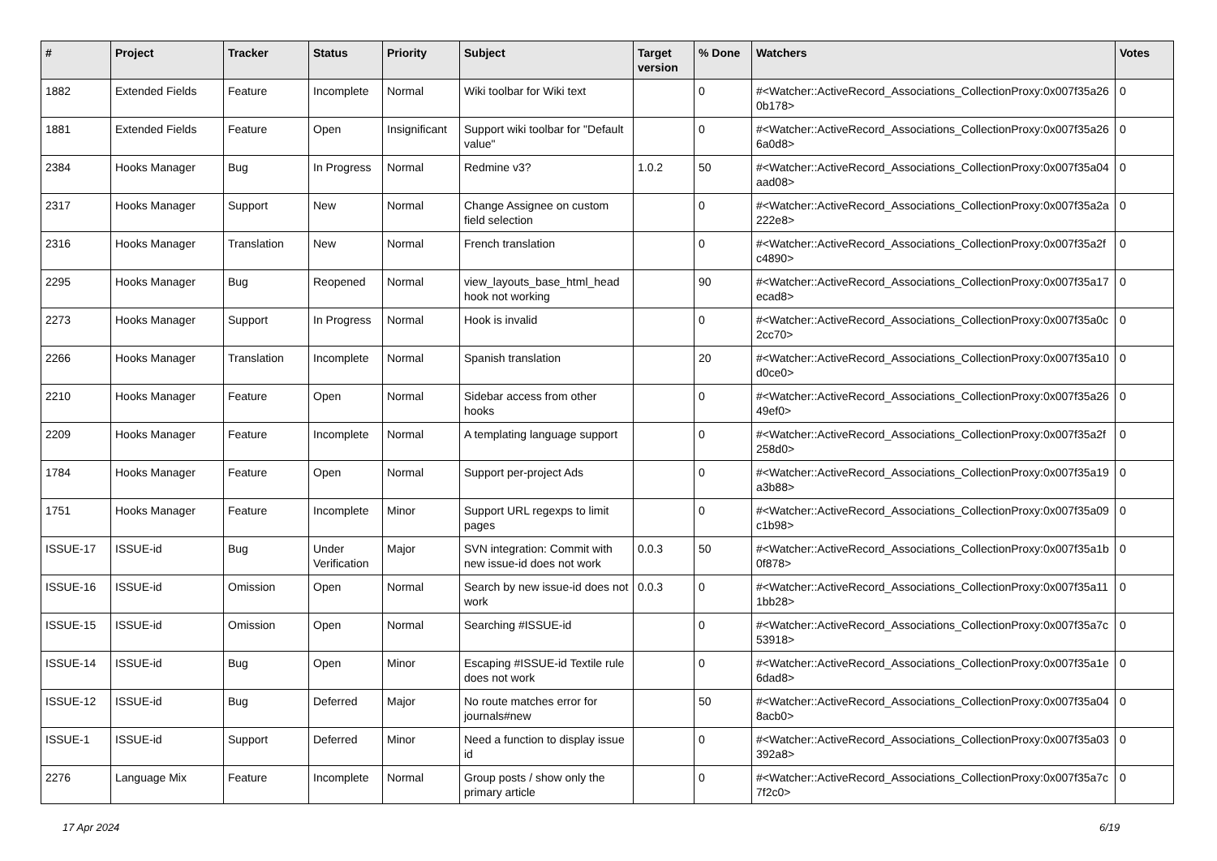| # | Project | Tracker | Status | Priority | Subject | Target version | % Done | Watchers | Votes |
| --- | --- | --- | --- | --- | --- | --- | --- | --- | --- |
| 1882 | Extended Fields | Feature | Incomplete | Normal | Wiki toolbar for Wiki text | | 0 | #<Watcher::ActiveRecord_Associations_CollectionProxy:0x007f35a260b178> | 0 |
| 1881 | Extended Fields | Feature | Open | Insignificant | Support wiki toolbar for "Default value" | | 0 | #<Watcher::ActiveRecord_Associations_CollectionProxy:0x007f35a266a0d8> | 0 |
| 2384 | Hooks Manager | Bug | In Progress | Normal | Redmine v3? | 1.0.2 | 50 | #<Watcher::ActiveRecord_Associations_CollectionProxy:0x007f35a04aad08> | 0 |
| 2317 | Hooks Manager | Support | New | Normal | Change Assignee on custom field selection | | 0 | #<Watcher::ActiveRecord_Associations_CollectionProxy:0x007f35a2a222e8> | 0 |
| 2316 | Hooks Manager | Translation | New | Normal | French translation | | 0 | #<Watcher::ActiveRecord_Associations_CollectionProxy:0x007f35a2fc4890> | 0 |
| 2295 | Hooks Manager | Bug | Reopened | Normal | view_layouts_base_html_head hook not working | | 90 | #<Watcher::ActiveRecord_Associations_CollectionProxy:0x007f35a17ecad8> | 0 |
| 2273 | Hooks Manager | Support | In Progress | Normal | Hook is invalid | | 0 | #<Watcher::ActiveRecord_Associations_CollectionProxy:0x007f35a0c2cc70> | 0 |
| 2266 | Hooks Manager | Translation | Incomplete | Normal | Spanish translation | | 20 | #<Watcher::ActiveRecord_Associations_CollectionProxy:0x007f35a10d0ce0> | 0 |
| 2210 | Hooks Manager | Feature | Open | Normal | Sidebar access from other hooks | | 0 | #<Watcher::ActiveRecord_Associations_CollectionProxy:0x007f35a2649ef0> | 0 |
| 2209 | Hooks Manager | Feature | Incomplete | Normal | A templating language support | | 0 | #<Watcher::ActiveRecord_Associations_CollectionProxy:0x007f35a2f258d0> | 0 |
| 1784 | Hooks Manager | Feature | Open | Normal | Support per-project Ads | | 0 | #<Watcher::ActiveRecord_Associations_CollectionProxy:0x007f35a19a3b88> | 0 |
| 1751 | Hooks Manager | Feature | Incomplete | Minor | Support URL regexps to limit pages | | 0 | #<Watcher::ActiveRecord_Associations_CollectionProxy:0x007f35a09c1b98> | 0 |
| ISSUE-17 | ISSUE-id | Bug | Under Verification | Major | SVN integration: Commit with new issue-id does not work | 0.0.3 | 50 | #<Watcher::ActiveRecord_Associations_CollectionProxy:0x007f35a1b0f878> | 0 |
| ISSUE-16 | ISSUE-id | Omission | Open | Normal | Search by new issue-id does not work | 0.0.3 | 0 | #<Watcher::ActiveRecord_Associations_CollectionProxy:0x007f35a111bb28> | 0 |
| ISSUE-15 | ISSUE-id | Omission | Open | Normal | Searching #ISSUE-id | | 0 | #<Watcher::ActiveRecord_Associations_CollectionProxy:0x007f35a7c53918> | 0 |
| ISSUE-14 | ISSUE-id | Bug | Open | Minor | Escaping #ISSUE-id Textile rule does not work | | 0 | #<Watcher::ActiveRecord_Associations_CollectionProxy:0x007f35a1e6dad8> | 0 |
| ISSUE-12 | ISSUE-id | Bug | Deferred | Major | No route matches error for journals#new | | 50 | #<Watcher::ActiveRecord_Associations_CollectionProxy:0x007f35a048acb0> | 0 |
| ISSUE-1 | ISSUE-id | Support | Deferred | Minor | Need a function to display issue id | | 0 | #<Watcher::ActiveRecord_Associations_CollectionProxy:0x007f35a03392a8> | 0 |
| 2276 | Language Mix | Feature | Incomplete | Normal | Group posts / show only the primary article | | 0 | #<Watcher::ActiveRecord_Associations_CollectionProxy:0x007f35a7c7f2c0> | 0 |
17 Apr 2024 6/19